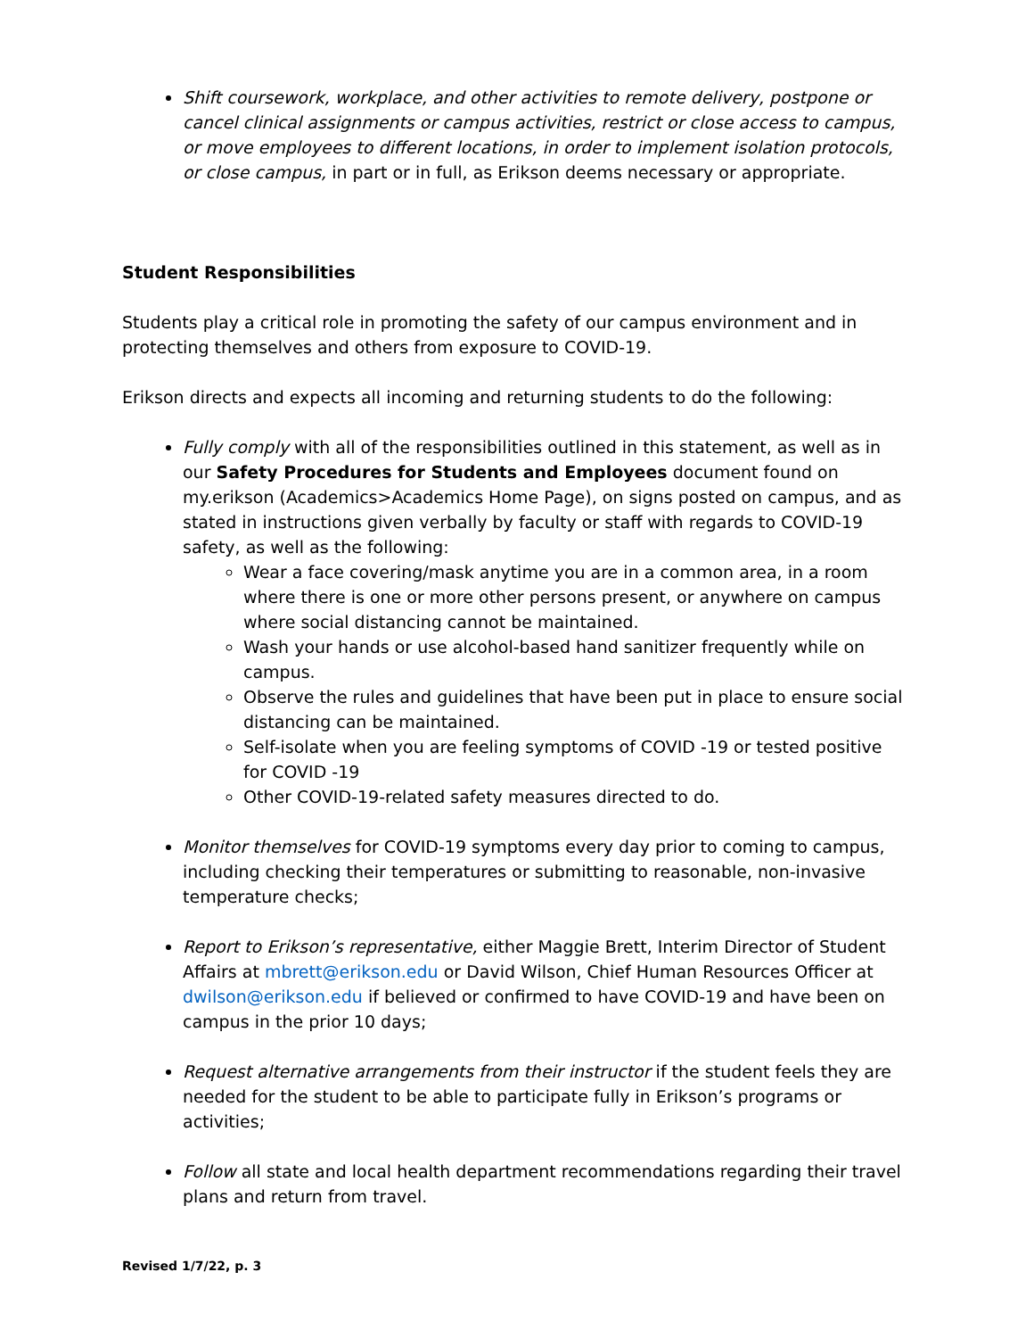Shift coursework, workplace, and other activities to remote delivery, postpone or cancel clinical assignments or campus activities, restrict or close access to campus, or move employees to different locations, in order to implement isolation protocols, or close campus, in part or in full, as Erikson deems necessary or appropriate.
Student Responsibilities
Students play a critical role in promoting the safety of our campus environment and in protecting themselves and others from exposure to COVID-19.
Erikson directs and expects all incoming and returning students to do the following:
Fully comply with all of the responsibilities outlined in this statement, as well as in our Safety Procedures for Students and Employees document found on my.erikson (Academics>Academics Home Page), on signs posted on campus, and as stated in instructions given verbally by faculty or staff with regards to COVID-19 safety, as well as the following:
Wear a face covering/mask anytime you are in a common area, in a room where there is one or more other persons present, or anywhere on campus where social distancing cannot be maintained.
Wash your hands or use alcohol-based hand sanitizer frequently while on campus.
Observe the rules and guidelines that have been put in place to ensure social distancing can be maintained.
Self-isolate when you are feeling symptoms of COVID -19 or tested positive for COVID -19
Other COVID-19-related safety measures directed to do.
Monitor themselves for COVID-19 symptoms every day prior to coming to campus, including checking their temperatures or submitting to reasonable, non-invasive temperature checks;
Report to Erikson’s representative, either Maggie Brett, Interim Director of Student Affairs at mbrett@erikson.edu or David Wilson, Chief Human Resources Officer at dwilson@erikson.edu if believed or confirmed to have COVID-19 and have been on campus in the prior 10 days;
Request alternative arrangements from their instructor if the student feels they are needed for the student to be able to participate fully in Erikson’s programs or activities;
Follow all state and local health department recommendations regarding their travel plans and return from travel.
Revised 1/7/22, p. 3